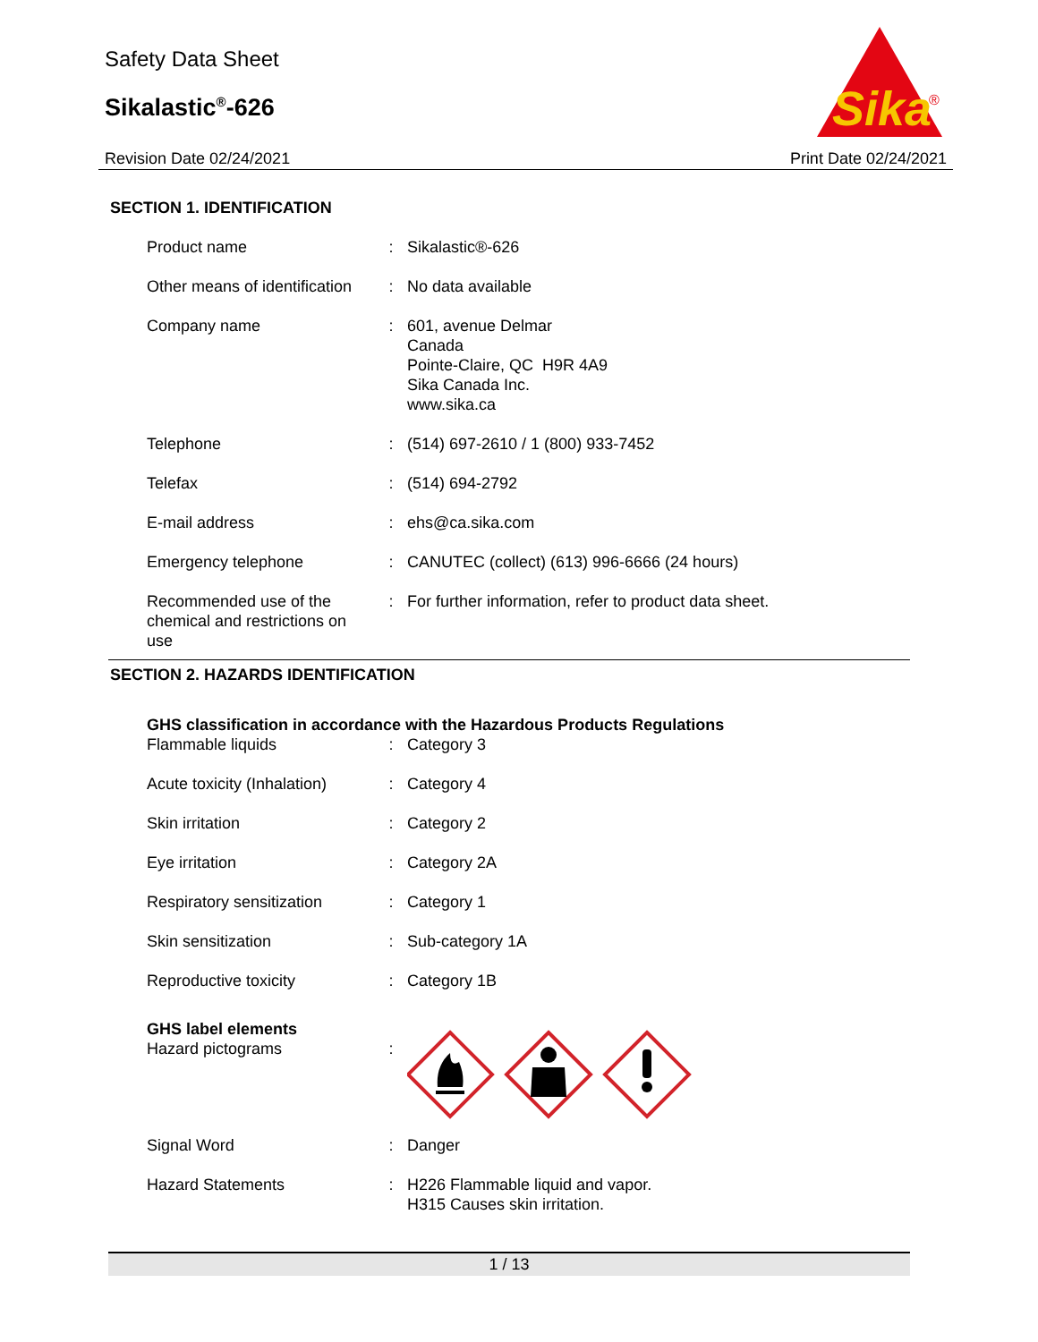Safety Data Sheet
Sikalastic<sup>®</sup>-626
Revision Date 02/24/2021 Print Date 02/24/2021
Sika
®
SECTION 1. IDENTIFICATION
| Product name | : | Sikalastic®-626 |
| Other means of identification | : | No data available |
| Company name | : | 601, avenue Delmar Canada Pointe-Claire, QC H9R 4A9 Sika Canada Inc. www.sika.ca |
| Telephone | : | (514) 697-2610 / 1 (800) 933-7452 |
| Telefax | : | (514) 694-2792 |
| E-mail address | : | ehs@ca.sika.com |
| Emergency telephone | : | CANUTEC (collect) (613) 996-6666 (24 hours) |
| Recommended use of the chemical and restrictions on use | : | For further information, refer to product data sheet. |
SECTION 2. HAZARDS IDENTIFICATION
| GHS classification in accordance with the Hazardous Products Regulations | | |
| Flammable liquids | : | Category 3 |
| Acute toxicity (Inhalation) | : | Category 4 |
| Skin irritation | : | Category 2 |
| Eye irritation | : | Category 2A |
| Respiratory sensitization | : | Category 1 |
| Skin sensitization | : | Sub-category 1A |
| Reproductive toxicity | : | Category 1B |
| GHS label elements | | |
| Hazard pictograms | : | |
| Signal Word | : | Danger |
| Hazard Statements | : | H226 Flammable liquid and vapor. H315 Causes skin irritation. |
1 / 13